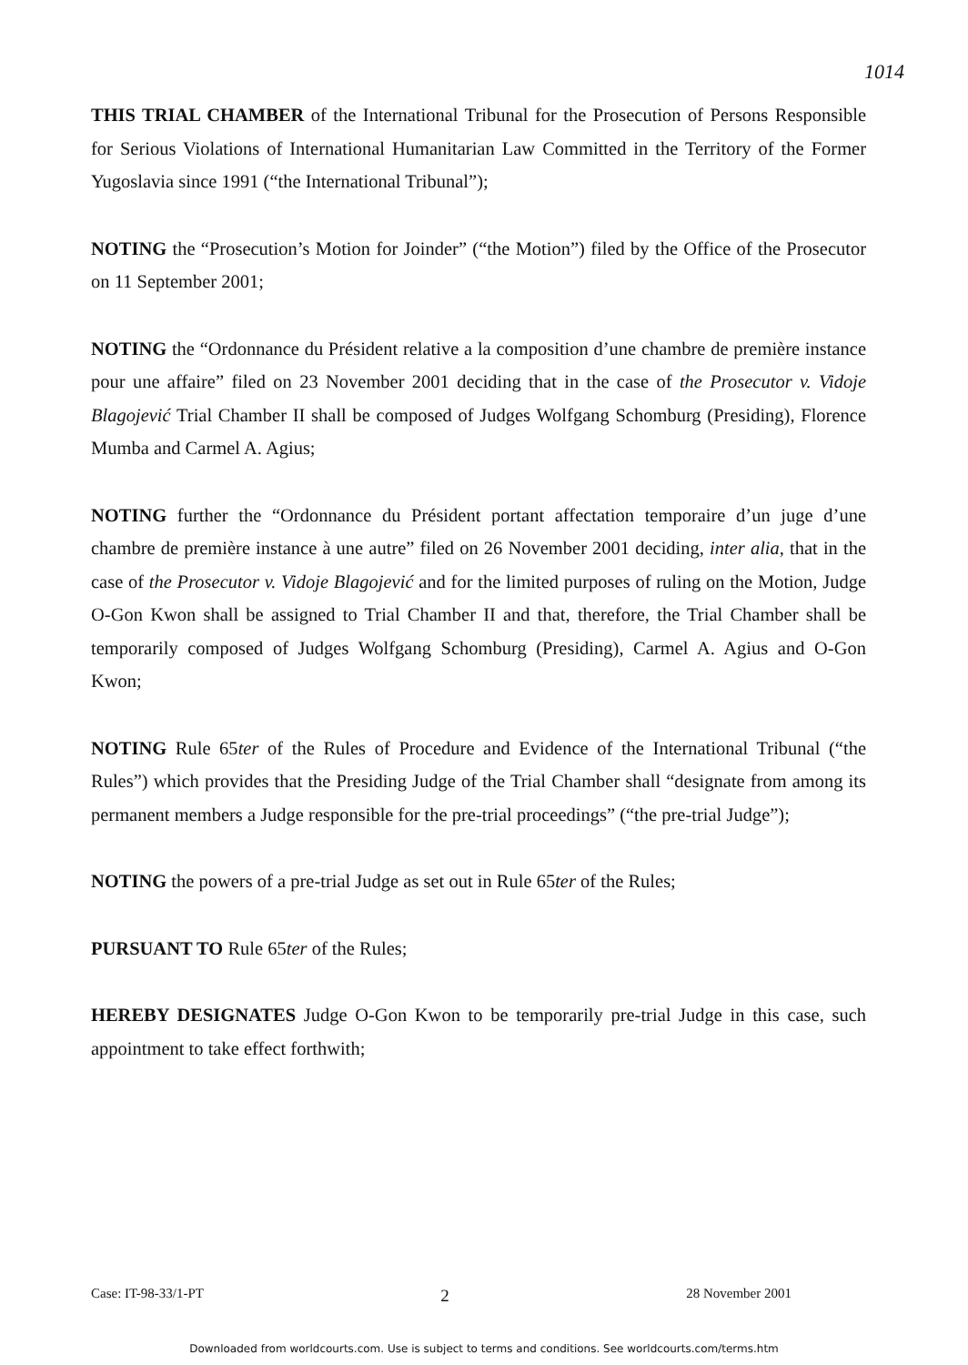1014
THIS TRIAL CHAMBER of the International Tribunal for the Prosecution of Persons Responsible for Serious Violations of International Humanitarian Law Committed in the Territory of the Former Yugoslavia since 1991 (“the International Tribunal”);
NOTING the “Prosecution’s Motion for Joinder” (“the Motion”) filed by the Office of the Prosecutor on 11 September 2001;
NOTING the “Ordonnance du Président relative a la composition d’une chambre de première instance pour une affaire” filed on 23 November 2001 deciding that in the case of the Prosecutor v. Vidoje Blagojević Trial Chamber II shall be composed of Judges Wolfgang Schomburg (Presiding), Florence Mumba and Carmel A. Agius;
NOTING further the “Ordonnance du Président portant affectation temporaire d’un juge d’une chambre de première instance à une autre” filed on 26 November 2001 deciding, inter alia, that in the case of the Prosecutor v. Vidoje Blagojević and for the limited purposes of ruling on the Motion, Judge O-Gon Kwon shall be assigned to Trial Chamber II and that, therefore, the Trial Chamber shall be temporarily composed of Judges Wolfgang Schomburg (Presiding), Carmel A. Agius and O-Gon Kwon;
NOTING Rule 65ter of the Rules of Procedure and Evidence of the International Tribunal (“the Rules”) which provides that the Presiding Judge of the Trial Chamber shall “designate from among its permanent members a Judge responsible for the pre-trial proceedings” (“the pre-trial Judge”);
NOTING the powers of a pre-trial Judge as set out in Rule 65ter of the Rules;
PURSUANT TO Rule 65ter of the Rules;
HEREBY DESIGNATES Judge O-Gon Kwon to be temporarily pre-trial Judge in this case, such appointment to take effect forthwith;
Case: IT-98-33/1-PT 2 28 November 2001
Downloaded from worldcourts.com. Use is subject to terms and conditions. See worldcourts.com/terms.htm